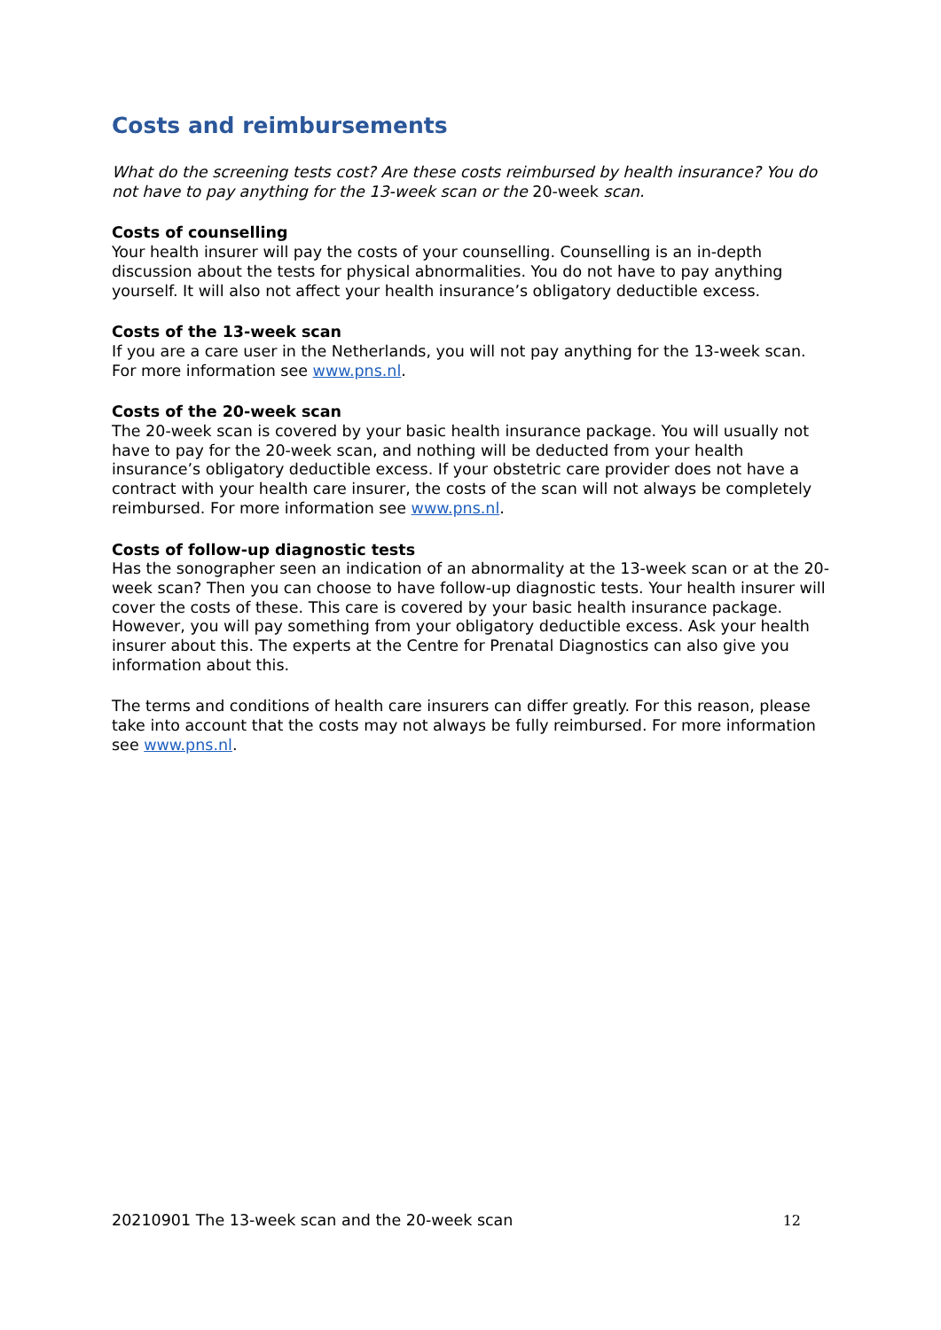Costs and reimbursements
What do the screening tests cost? Are these costs reimbursed by health insurance? You do not have to pay anything for the 13-week scan or the 20-week scan.
Costs of counselling
Your health insurer will pay the costs of your counselling. Counselling is an in-depth discussion about the tests for physical abnormalities. You do not have to pay anything yourself. It will also not affect your health insurance’s obligatory deductible excess.
Costs of the 13-week scan
If you are a care user in the Netherlands, you will not pay anything for the 13-week scan. For more information see www.pns.nl.
Costs of the 20-week scan
The 20-week scan is covered by your basic health insurance package. You will usually not have to pay for the 20-week scan, and nothing will be deducted from your health insurance’s obligatory deductible excess. If your obstetric care provider does not have a contract with your health care insurer, the costs of the scan will not always be completely reimbursed. For more information see www.pns.nl.
Costs of follow-up diagnostic tests
Has the sonographer seen an indication of an abnormality at the 13-week scan or at the 20-week scan? Then you can choose to have follow-up diagnostic tests. Your health insurer will cover the costs of these. This care is covered by your basic health insurance package. However, you will pay something from your obligatory deductible excess. Ask your health insurer about this. The experts at the Centre for Prenatal Diagnostics can also give you information about this.
The terms and conditions of health care insurers can differ greatly. For this reason, please take into account that the costs may not always be fully reimbursed. For more information see www.pns.nl.
20210901 The 13-week scan and the 20-week scan 12